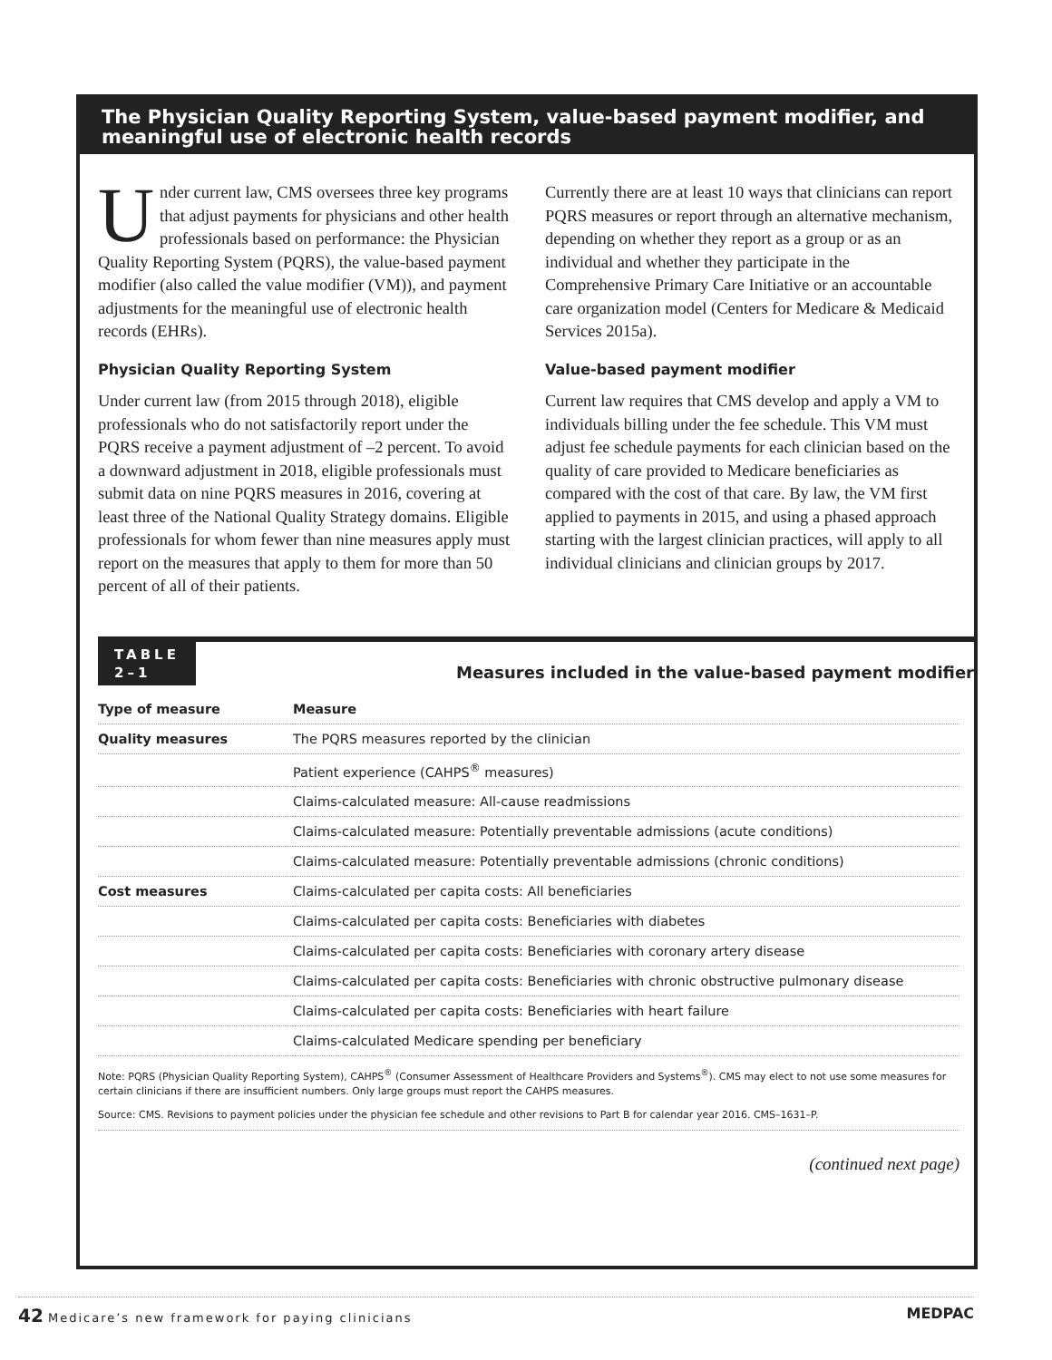The Physician Quality Reporting System, value-based payment modifier, and meaningful use of electronic health records
Under current law, CMS oversees three key programs that adjust payments for physicians and other health professionals based on performance: the Physician Quality Reporting System (PQRS), the value-based payment modifier (also called the value modifier (VM)), and payment adjustments for the meaningful use of electronic health records (EHRs).
Physician Quality Reporting System
Under current law (from 2015 through 2018), eligible professionals who do not satisfactorily report under the PQRS receive a payment adjustment of –2 percent. To avoid a downward adjustment in 2018, eligible professionals must submit data on nine PQRS measures in 2016, covering at least three of the National Quality Strategy domains. Eligible professionals for whom fewer than nine measures apply must report on the measures that apply to them for more than 50 percent of all of their patients.
Currently there are at least 10 ways that clinicians can report PQRS measures or report through an alternative mechanism, depending on whether they report as a group or as an individual and whether they participate in the Comprehensive Primary Care Initiative or an accountable care organization model (Centers for Medicare & Medicaid Services 2015a).
Value-based payment modifier
Current law requires that CMS develop and apply a VM to individuals billing under the fee schedule. This VM must adjust fee schedule payments for each clinician based on the quality of care provided to Medicare beneficiaries as compared with the cost of that care. By law, the VM first applied to payments in 2015, and using a phased approach starting with the largest clinician practices, will apply to all individual clinicians and clinician groups by 2017.
TABLE
2–1
Measures included in the value-based payment modifier
| Type of measure | Measure |
| --- | --- |
| Quality measures | The PQRS measures reported by the clinician |
| | Patient experience (CAHPS<sup>®</sup> measures) |
| | Claims-calculated measure: All-cause readmissions |
| | Claims-calculated measure: Potentially preventable admissions (acute conditions) |
| | Claims-calculated measure: Potentially preventable admissions (chronic conditions) |
| Cost measures | Claims-calculated per capita costs: All beneficiaries |
| | Claims-calculated per capita costs: Beneficiaries with diabetes |
| | Claims-calculated per capita costs: Beneficiaries with coronary artery disease |
| | Claims-calculated per capita costs: Beneficiaries with chronic obstructive pulmonary disease |
| | Claims-calculated per capita costs: Beneficiaries with heart failure |
| | Claims-calculated Medicare spending per beneficiary |
Note: PQRS (Physician Quality Reporting System), CAHPS<sup>®</sup> (Consumer Assessment of Healthcare Providers and Systems<sup>®</sup>). CMS may elect to not use some measures for certain clinicians if there are insufficient numbers. Only large groups must report the CAHPS measures.
Source: CMS. Revisions to payment policies under the physician fee schedule and other revisions to Part B for calendar year 2016. CMS–1631–P.
(continued next page)
42 Medicare’s new framework for paying clinicians MEDPAC